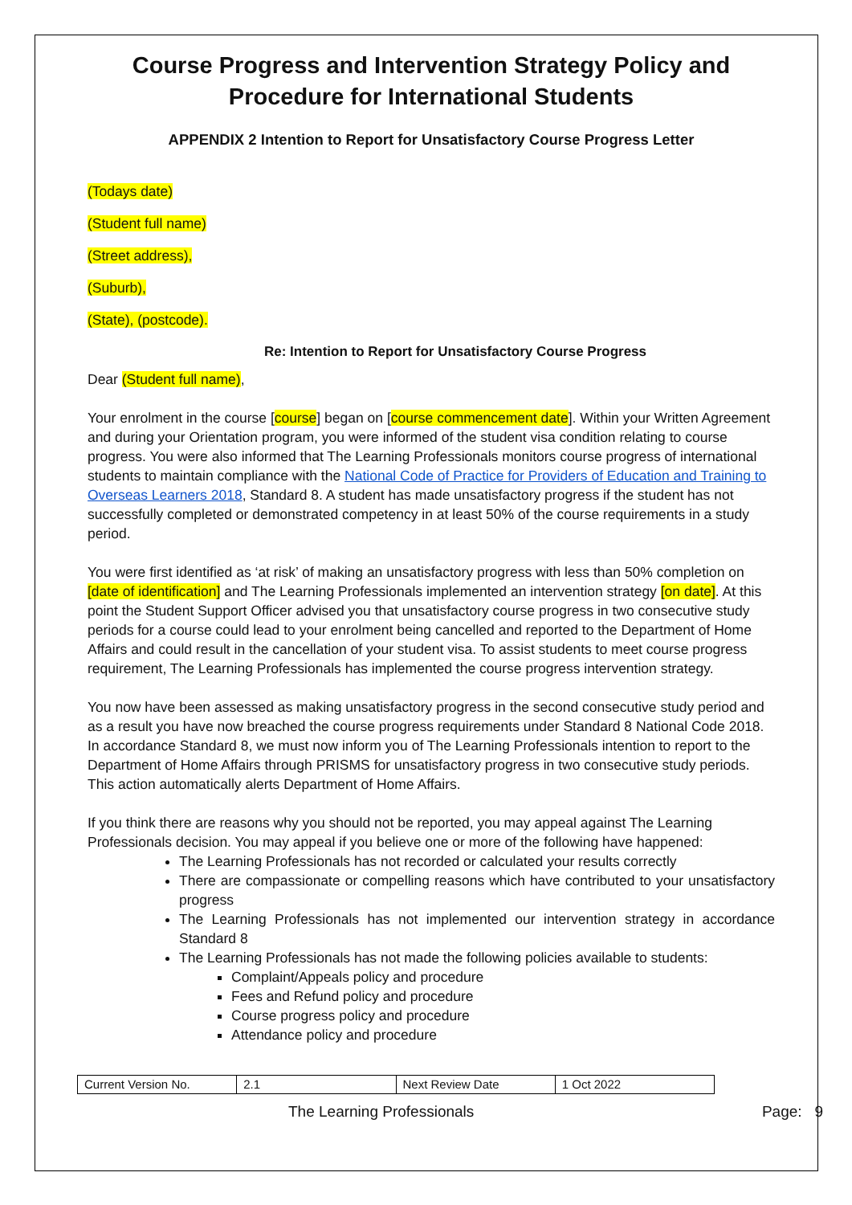Course Progress and Intervention Strategy Policy and Procedure for International Students
APPENDIX 2 Intention to Report for Unsatisfactory Course Progress Letter
(Todays date)
(Student full name)
(Street address),
(Suburb),
(State), (postcode).
Re: Intention to Report for Unsatisfactory Course Progress
Dear (Student full name),
Your enrolment in the course [course] began on [course commencement date]. Within your Written Agreement and during your Orientation program, you were informed of the student visa condition relating to course progress. You were also informed that The Learning Professionals monitors course progress of international students to maintain compliance with the National Code of Practice for Providers of Education and Training to Overseas Learners 2018, Standard 8. A student has made unsatisfactory progress if the student has not successfully completed or demonstrated competency in at least 50% of the course requirements in a study period.
You were first identified as ‘at risk’ of making an unsatisfactory progress with less than 50% completion on [date of identification] and The Learning Professionals implemented an intervention strategy [on date]. At this point the Student Support Officer advised you that unsatisfactory course progress in two consecutive study periods for a course could lead to your enrolment being cancelled and reported to the Department of Home Affairs and could result in the cancellation of your student visa. To assist students to meet course progress requirement, The Learning Professionals has implemented the course progress intervention strategy.
You now have been assessed as making unsatisfactory progress in the second consecutive study period and as a result you have now breached the course progress requirements under Standard 8 National Code 2018. In accordance Standard 8, we must now inform you of The Learning Professionals intention to report to the Department of Home Affairs through PRISMS for unsatisfactory progress in two consecutive study periods. This action automatically alerts Department of Home Affairs.
If you think there are reasons why you should not be reported, you may appeal against The Learning Professionals decision. You may appeal if you believe one or more of the following have happened:
The Learning Professionals has not recorded or calculated your results correctly
There are compassionate or compelling reasons which have contributed to your unsatisfactory progress
The Learning Professionals has not implemented our intervention strategy in accordance Standard 8
The Learning Professionals has not made the following policies available to students:
Complaint/Appeals policy and procedure
Fees and Refund policy and procedure
Course progress policy and procedure
Attendance policy and procedure
| Current Version No. | 2.1 | Next Review Date | 1 Oct 2022 |
The Learning Professionals Page: 9